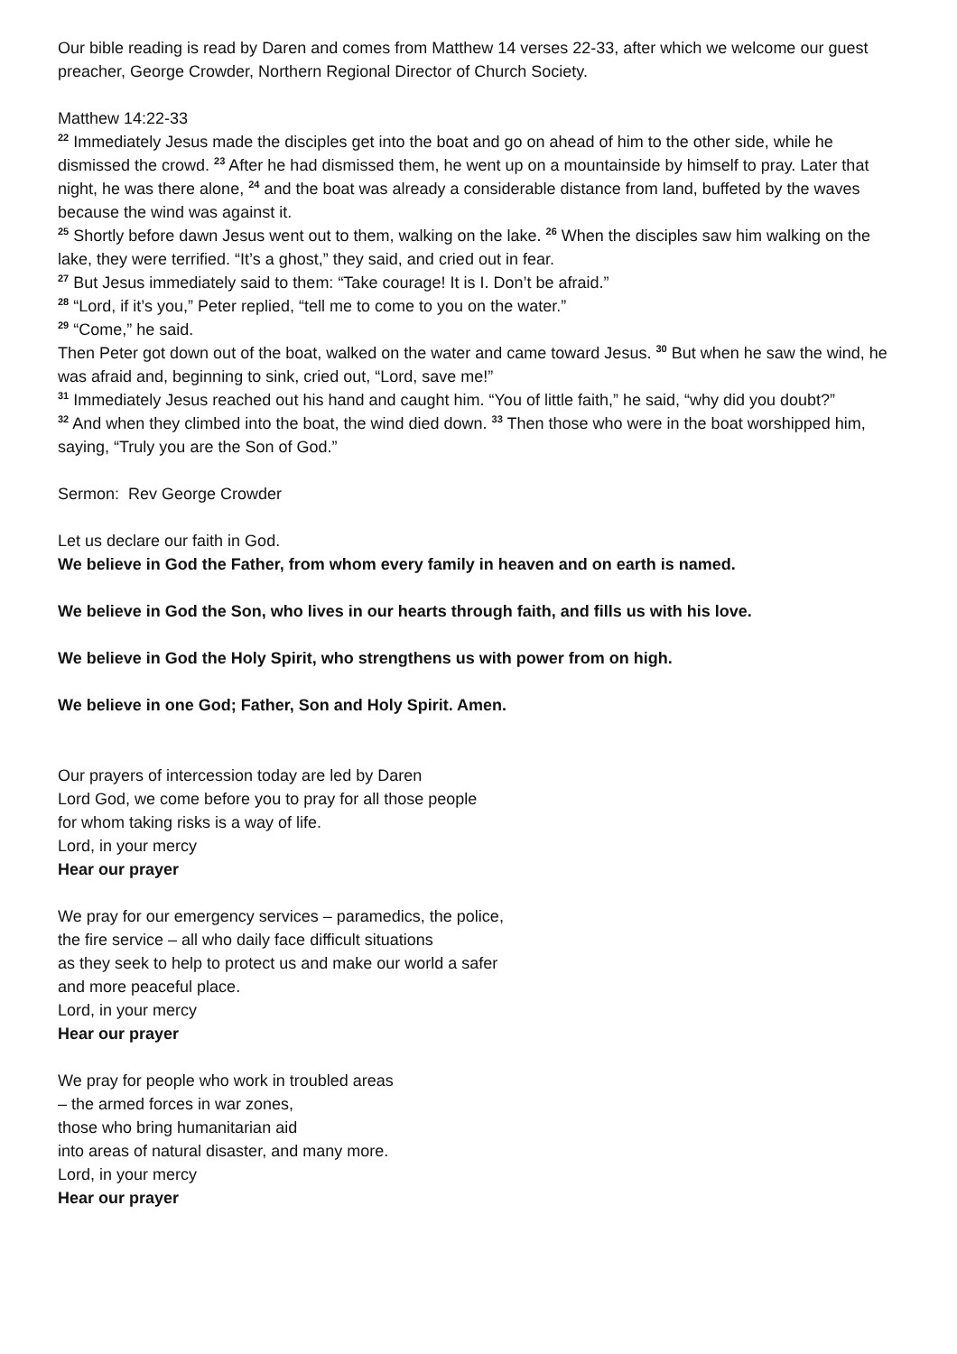Our bible reading is read by Daren and comes from Matthew 14 verses 22-33, after which we welcome our guest preacher, George Crowder, Northern Regional Director of Church Society.
Matthew 14:22-33
<sup>22</sup> Immediately Jesus made the disciples get into the boat and go on ahead of him to the other side, while he dismissed the crowd. <sup>23</sup> After he had dismissed them, he went up on a mountainside by himself to pray. Later that night, he was there alone, <sup>24</sup> and the boat was already a considerable distance from land, buffeted by the waves because the wind was against it.
<sup>25</sup> Shortly before dawn Jesus went out to them, walking on the lake. <sup>26</sup> When the disciples saw him walking on the lake, they were terrified. “It’s a ghost,” they said, and cried out in fear.
<sup>27</sup> But Jesus immediately said to them: “Take courage! It is I. Don’t be afraid.”
<sup>28</sup> “Lord, if it’s you,” Peter replied, “tell me to come to you on the water.”
<sup>29</sup> “Come,” he said.
Then Peter got down out of the boat, walked on the water and came toward Jesus. <sup>30</sup> But when he saw the wind, he was afraid and, beginning to sink, cried out, “Lord, save me!”
<sup>31</sup> Immediately Jesus reached out his hand and caught him. “You of little faith,” he said, “why did you doubt?”
<sup>32</sup> And when they climbed into the boat, the wind died down. <sup>33</sup> Then those who were in the boat worshipped him, saying, “Truly you are the Son of God.”
Sermon: Rev George Crowder
Let us declare our faith in God.
We believe in God the Father, from whom every family in heaven and on earth is named.
We believe in God the Son, who lives in our hearts through faith, and fills us with his love.
We believe in God the Holy Spirit, who strengthens us with power from on high.
We believe in one God; Father, Son and Holy Spirit. Amen.
Our prayers of intercession today are led by Daren
Lord God, we come before you to pray for all those people
for whom taking risks is a way of life.
Lord, in your mercy
Hear our prayer
We pray for our emergency services – paramedics, the police,
the fire service – all who daily face difficult situations
as they seek to help to protect us and make our world a safer
and more peaceful place.
Lord, in your mercy
Hear our prayer
We pray for people who work in troubled areas
– the armed forces in war zones,
those who bring humanitarian aid
into areas of natural disaster, and many more.
Lord, in your mercy
Hear our prayer